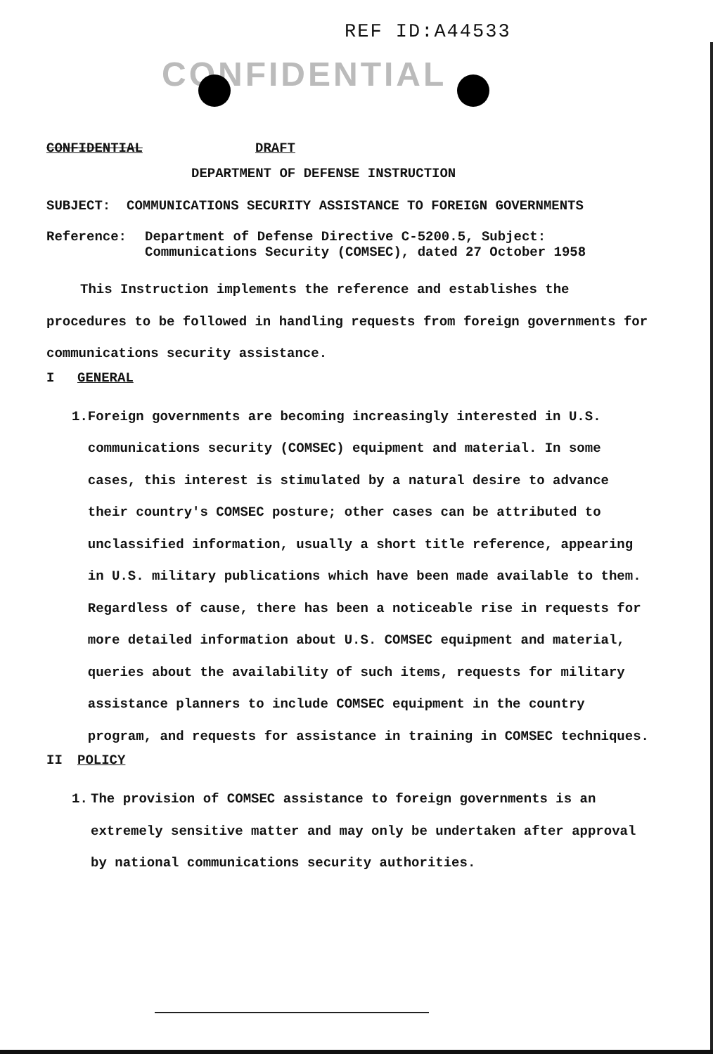REF ID:A44533
CONFIDENTIAL
CONFIDENTIAL DRAFT
DEPARTMENT OF DEFENSE INSTRUCTION
SUBJECT: COMMUNICATIONS SECURITY ASSISTANCE TO FOREIGN GOVERNMENTS
Reference: Department of Defense Directive C-5200.5, Subject:
Communications Security (COMSEC), dated 27 October 1958
This Instruction implements the reference and establishes the procedures to be followed in handling requests from foreign governments for communications security assistance.
I GENERAL
1. Foreign governments are becoming increasingly interested in U.S. communications security (COMSEC) equipment and material. In some cases, this interest is stimulated by a natural desire to advance their country's COMSEC posture; other cases can be attributed to unclassified information, usually a short title reference, appearing in U.S. military publications which have been made available to them. Regardless of cause, there has been a noticeable rise in requests for more detailed information about U.S. COMSEC equipment and material, queries about the availability of such items, requests for military assistance planners to include COMSEC equipment in the country program, and requests for assistance in training in COMSEC techniques.
II POLICY
1. The provision of COMSEC assistance to foreign governments is an extremely sensitive matter and may only be undertaken after approval by national communications security authorities.